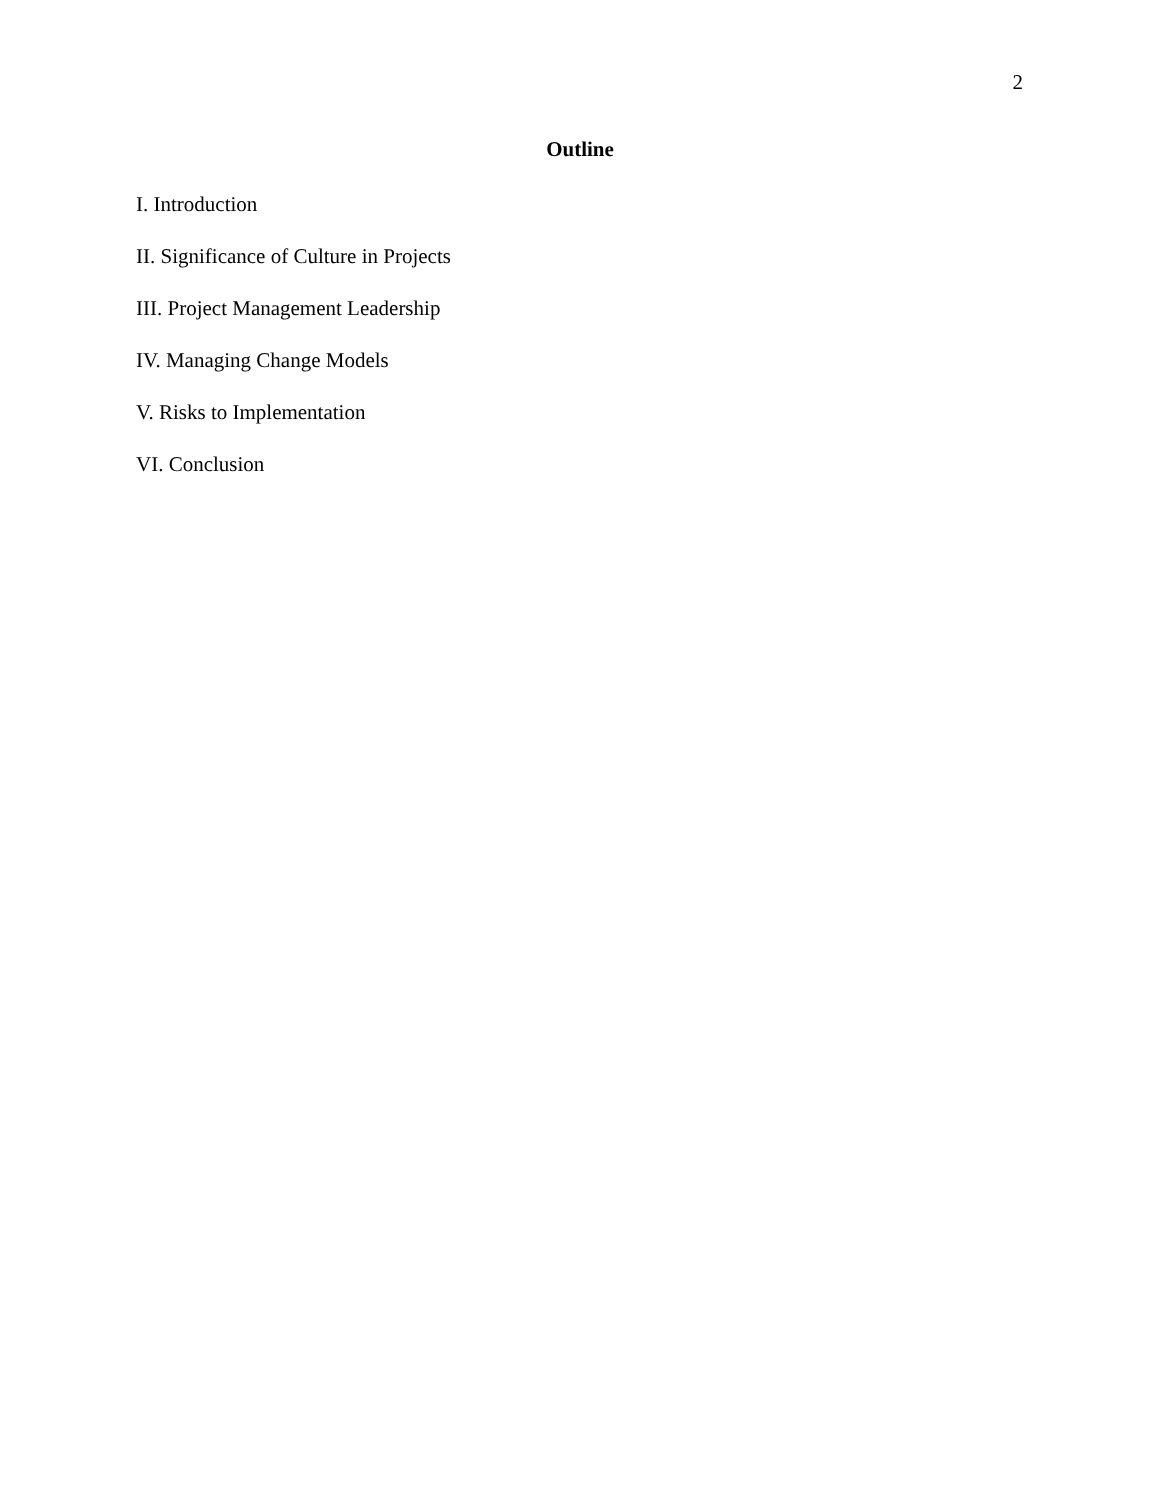2
Outline
I. Introduction
II. Significance of Culture in Projects
III. Project Management Leadership
IV. Managing Change Models
V. Risks to Implementation
VI. Conclusion